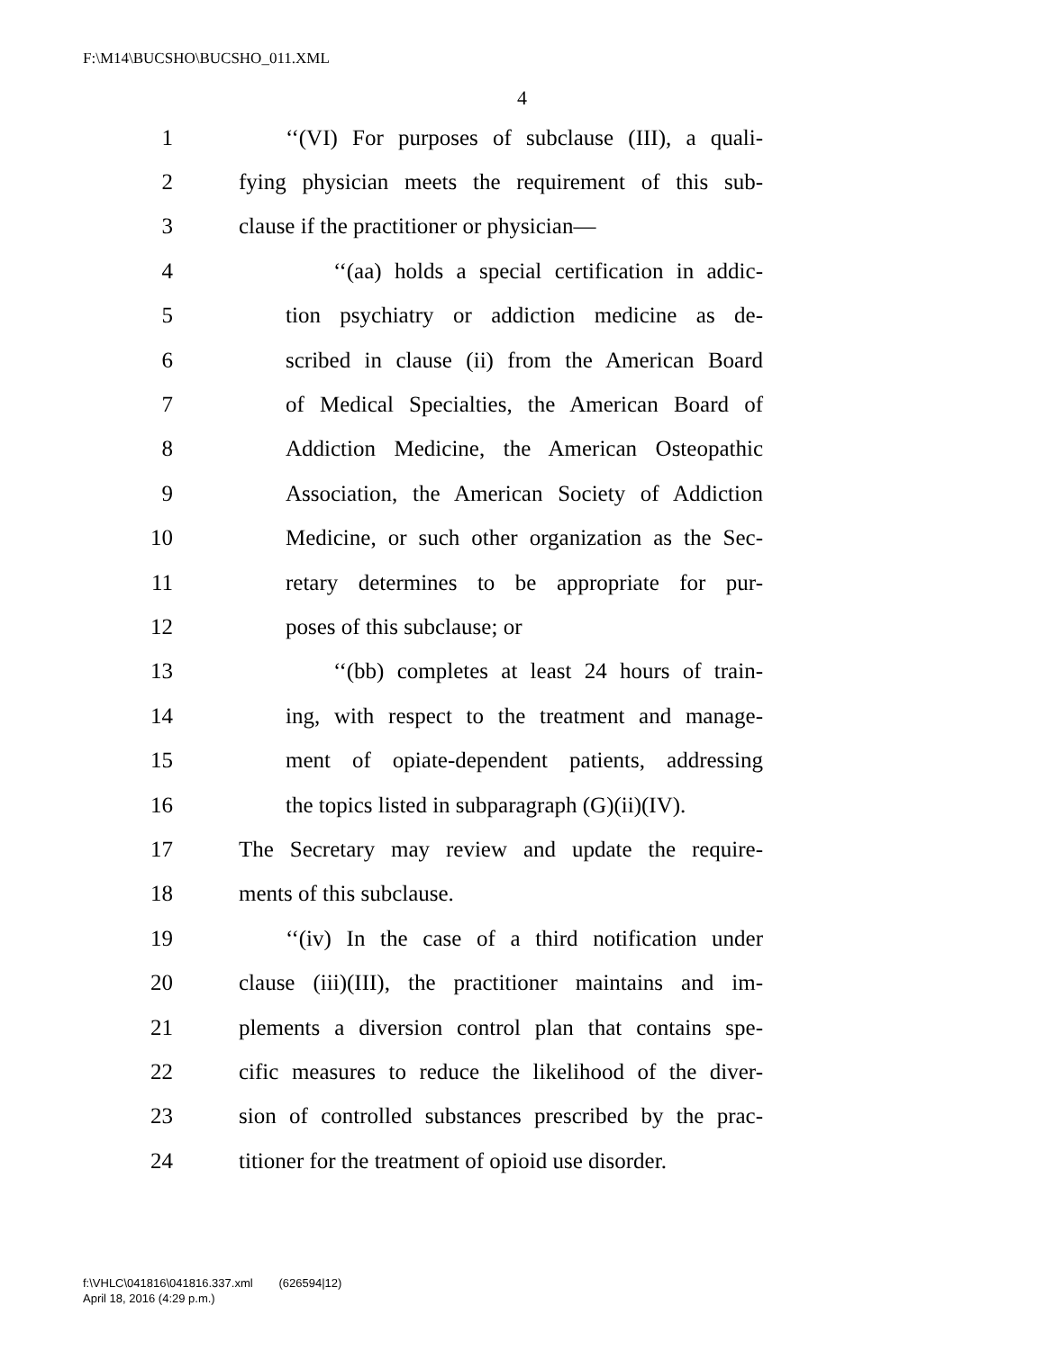F:\M14\BUCSHO\BUCSHO_011.XML
4
1 ‘‘(VI) For purposes of subclause (III), a quali-
2 fying physician meets the requirement of this sub-
3 clause if the practitioner or physician—
4 ‘‘(aa) holds a special certification in addic-
5 tion psychiatry or addiction medicine as de-
6 scribed in clause (ii) from the American Board
7 of Medical Specialties, the American Board of
8 Addiction Medicine, the American Osteopathic
9 Association, the American Society of Addiction
10 Medicine, or such other organization as the Sec-
11 retary determines to be appropriate for pur-
12 poses of this subclause; or
13 ‘‘(bb) completes at least 24 hours of train-
14 ing, with respect to the treatment and manage-
15 ment of opiate-dependent patients, addressing
16 the topics listed in subparagraph (G)(ii)(IV).
17 The Secretary may review and update the require-
18 ments of this subclause.
19 ‘‘(iv) In the case of a third notification under
20 clause (iii)(III), the practitioner maintains and im-
21 plements a diversion control plan that contains spe-
22 cific measures to reduce the likelihood of the diver-
23 sion of controlled substances prescribed by the prac-
24 titioner for the treatment of opioid use disorder.
f:\VHLC\041816\041816.337.xml (626594|12)
April 18, 2016 (4:29 p.m.)